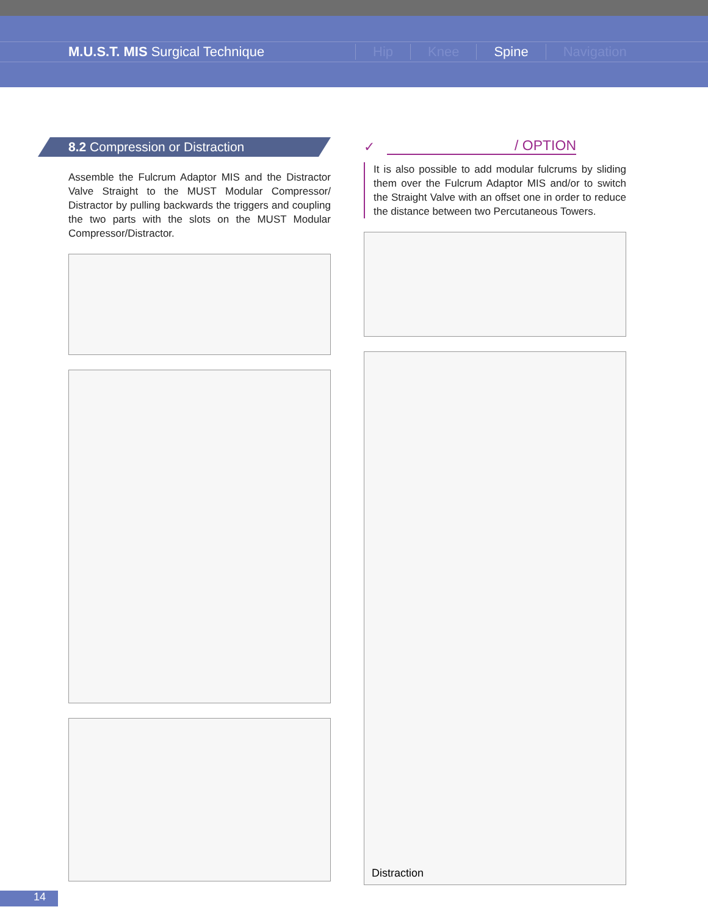M.U.S.T. MIS Surgical Technique Hip Knee Spine Navigation
8.2 Compression or Distraction
Assemble the Fulcrum Adaptor MIS and the Distractor Valve Straight to the MUST Modular Compressor/ Distractor by pulling backwards the triggers and coupling the two parts with the slots on the MUST Modular Compressor/Distractor.
✓
/ OPTION
It is also possible to add modular fulcrums by sliding them over the Fulcrum Adaptor MIS and/or to switch the Straight Valve with an offset one in order to reduce the distance between two Percutaneous Towers.
Distraction
14